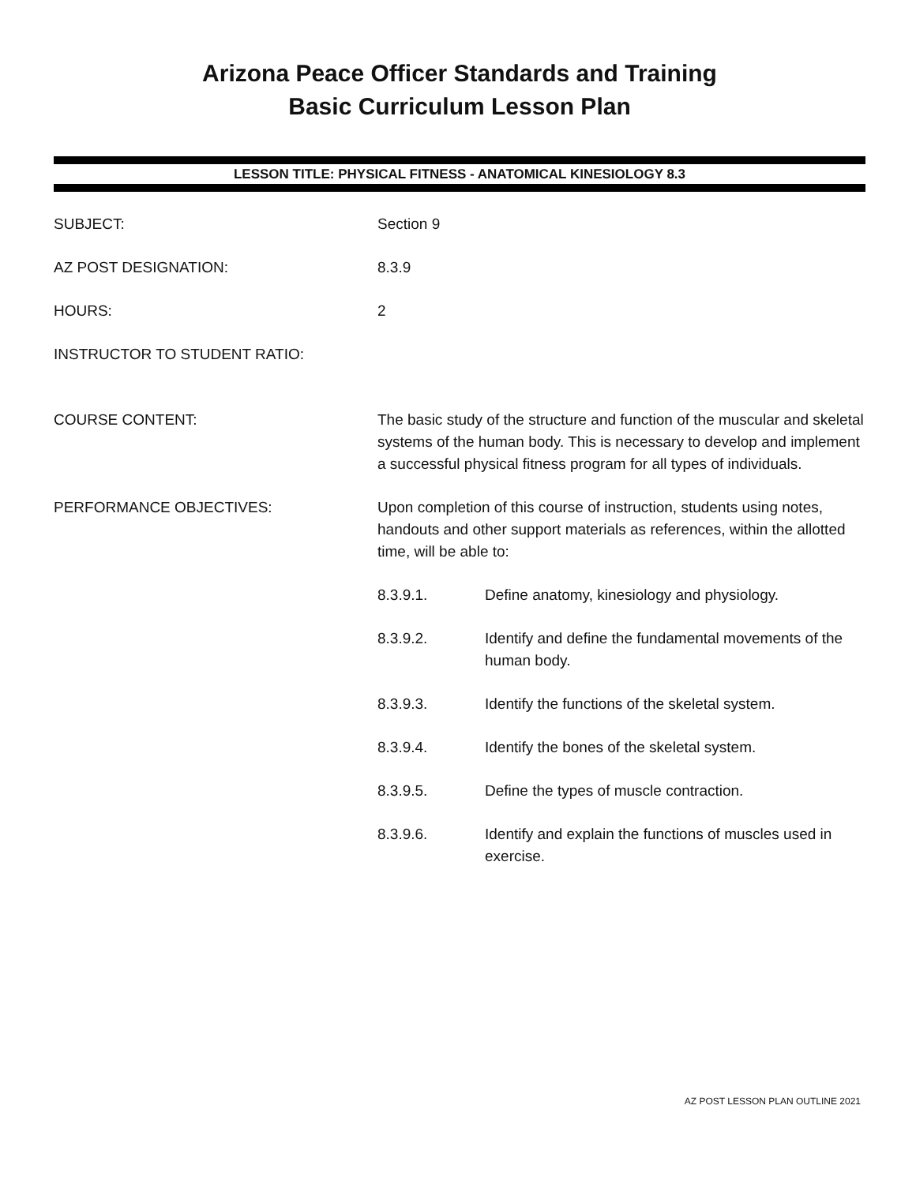Arizona Peace Officer Standards and Training
Basic Curriculum Lesson Plan
LESSON TITLE: PHYSICAL FITNESS - ANATOMICAL KINESIOLOGY 8.3
SUBJECT: Section 9
AZ POST DESIGNATION: 8.3.9
HOURS: 2
INSTRUCTOR TO STUDENT RATIO:
COURSE CONTENT: The basic study of the structure and function of the muscular and skeletal systems of the human body. This is necessary to develop and implement a successful physical fitness program for all types of individuals.
PERFORMANCE OBJECTIVES: Upon completion of this course of instruction, students using notes, handouts and other support materials as references, within the allotted time, will be able to:
8.3.9.1. Define anatomy, kinesiology and physiology.
8.3.9.2. Identify and define the fundamental movements of the human body.
8.3.9.3. Identify the functions of the skeletal system.
8.3.9.4. Identify the bones of the skeletal system.
8.3.9.5. Define the types of muscle contraction.
8.3.9.6. Identify and explain the functions of muscles used in exercise.
AZ POST LESSON PLAN OUTLINE 2021